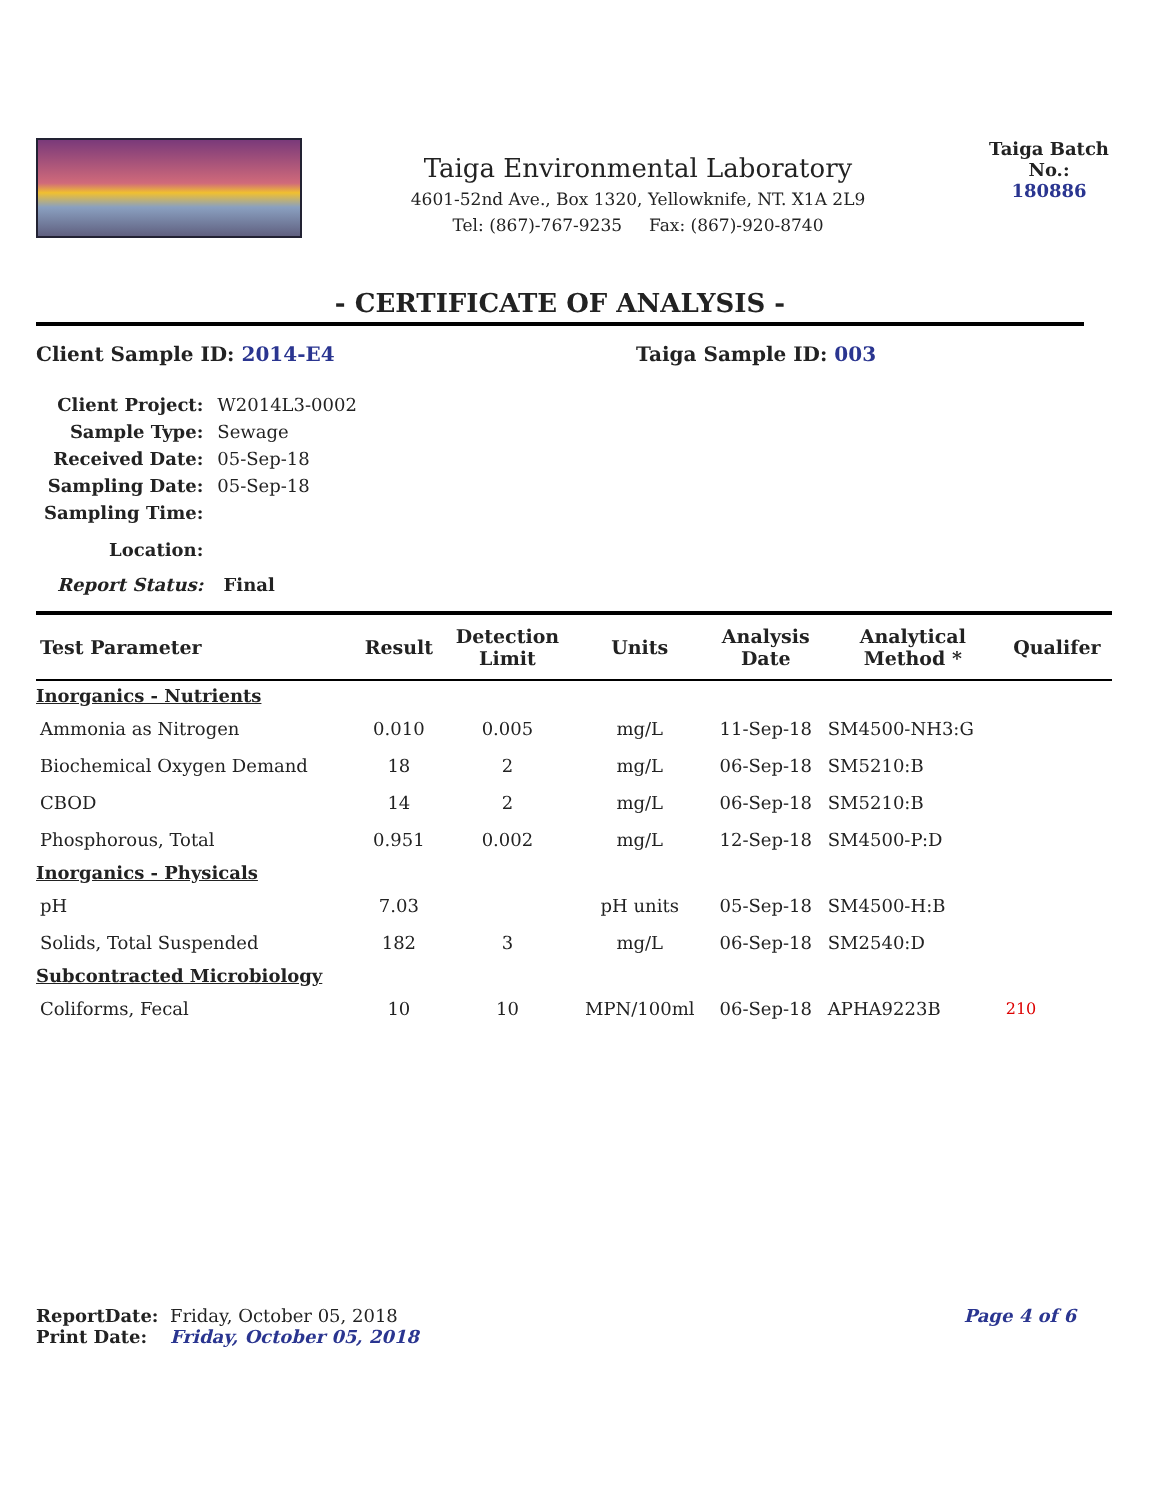Taiga Environmental Laboratory
4601-52nd Ave., Box 1320, Yellowknife, NT. X1A 2L9
Tel: (867)-767-9235 Fax: (867)-920-8740
Taiga Batch No.:
180886
- CERTIFICATE OF ANALYSIS -
Client Sample ID: 2014-E4 Taiga Sample ID: 003
| Client Project: | W2014L3-0002 |
| Sample Type: | Sewage |
| Received Date: | 05-Sep-18 |
| Sampling Date: | 05-Sep-18 |
| Sampling Time: | |
| Location: | |
| Report Status: | Final |
| Test Parameter | Result | Detection Limit | Units | Analysis Date | Analytical Method * | Qualifer |
| --- | --- | --- | --- | --- | --- | --- |
| Inorganics - Nutrients | | | | | | |
| Ammonia as Nitrogen | 0.010 | 0.005 | mg/L | 11-Sep-18 | SM4500-NH3:G | |
| Biochemical Oxygen Demand | 18 | 2 | mg/L | 06-Sep-18 | SM5210:B | |
| CBOD | 14 | 2 | mg/L | 06-Sep-18 | SM5210:B | |
| Phosphorous, Total | 0.951 | 0.002 | mg/L | 12-Sep-18 | SM4500-P:D | |
| Inorganics - Physicals | | | | | | |
| pH | 7.03 | | pH units | 05-Sep-18 | SM4500-H:B | |
| Solids, Total Suspended | 182 | 3 | mg/L | 06-Sep-18 | SM2540:D | |
| Subcontracted Microbiology | | | | | | |
| Coliforms, Fecal | 10 | 10 | MPN/100ml | 06-Sep-18 | APHA9223B | 210 |
ReportDate: Friday, October 05, 2018
Page 4 of 6
Print Date: Friday, October 05, 2018